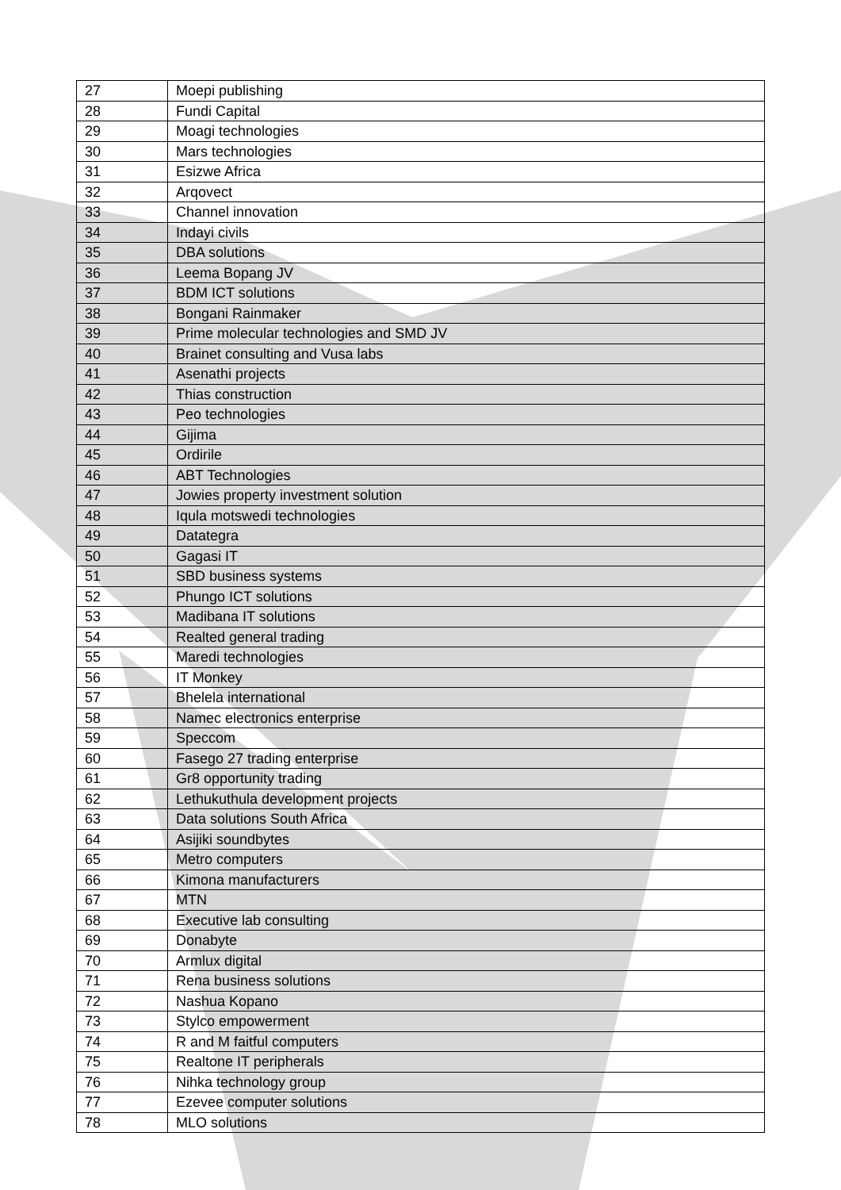| 27 | Moepi publishing |
| 28 | Fundi Capital |
| 29 | Moagi technologies |
| 30 | Mars technologies |
| 31 | Esizwe Africa |
| 32 | Arqovect |
| 33 | Channel innovation |
| 34 | Indayi civils |
| 35 | DBA solutions |
| 36 | Leema Bopang JV |
| 37 | BDM ICT solutions |
| 38 | Bongani Rainmaker |
| 39 | Prime molecular technologies and SMD JV |
| 40 | Brainet consulting and Vusa labs |
| 41 | Asenathi projects |
| 42 | Thias construction |
| 43 | Peo technologies |
| 44 | Gijima |
| 45 | Ordirile |
| 46 | ABT Technologies |
| 47 | Jowies property investment solution |
| 48 | Iqula motswedi technologies |
| 49 | Datategra |
| 50 | Gagasi IT |
| 51 | SBD business systems |
| 52 | Phungo ICT solutions |
| 53 | Madibana IT solutions |
| 54 | Realted general trading |
| 55 | Maredi technologies |
| 56 | IT Monkey |
| 57 | Bhelela international |
| 58 | Namec electronics enterprise |
| 59 | Speccom |
| 60 | Fasego 27 trading enterprise |
| 61 | Gr8 opportunity trading |
| 62 | Lethukuthula development projects |
| 63 | Data solutions South Africa |
| 64 | Asijiki soundbytes |
| 65 | Metro computers |
| 66 | Kimona manufacturers |
| 67 | MTN |
| 68 | Executive lab consulting |
| 69 | Donabyte |
| 70 | Armlux digital |
| 71 | Rena business solutions |
| 72 | Nashua Kopano |
| 73 | Stylco empowerment |
| 74 | R and M faitful computers |
| 75 | Realtone IT peripherals |
| 76 | Nihka technology group |
| 77 | Ezevee computer solutions |
| 78 | MLO solutions |